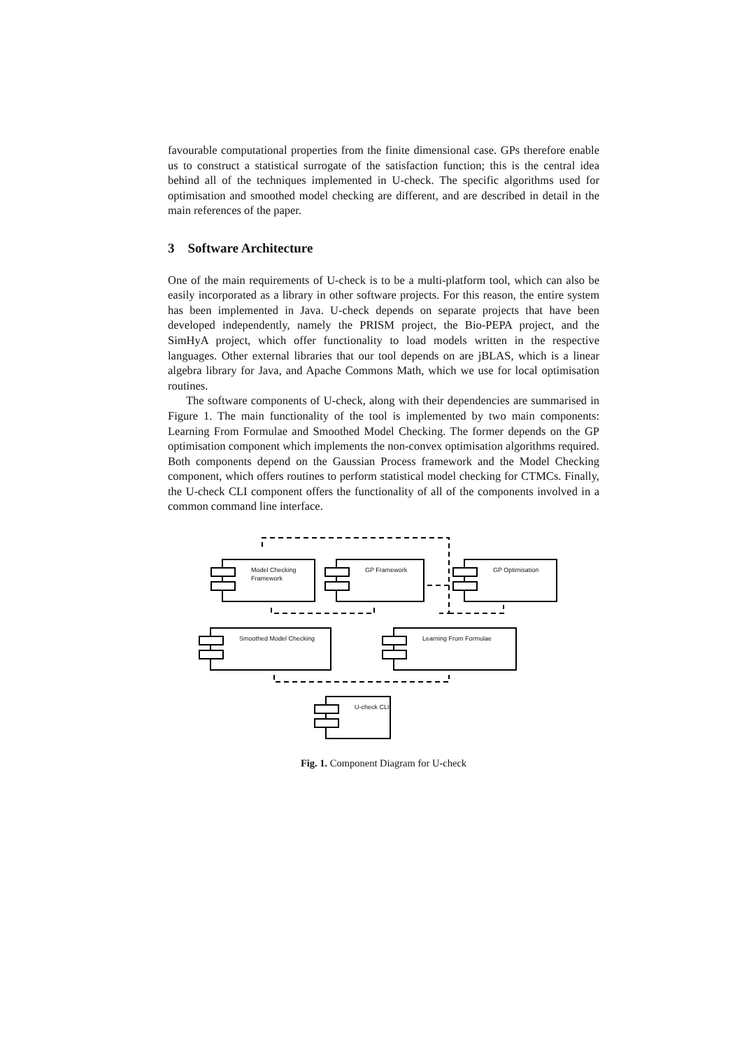favourable computational properties from the finite dimensional case. GPs therefore enable us to construct a statistical surrogate of the satisfaction function; this is the central idea behind all of the techniques implemented in U-check. The specific algorithms used for optimisation and smoothed model checking are different, and are described in detail in the main references of the paper.
3 Software Architecture
One of the main requirements of U-check is to be a multi-platform tool, which can also be easily incorporated as a library in other software projects. For this reason, the entire system has been implemented in Java. U-check depends on separate projects that have been developed independently, namely the PRISM project, the Bio-PEPA project, and the SimHyA project, which offer functionality to load models written in the respective languages. Other external libraries that our tool depends on are jBLAS, which is a linear algebra library for Java, and Apache Commons Math, which we use for local optimisation routines.
The software components of U-check, along with their dependencies are summarised in Figure 1. The main functionality of the tool is implemented by two main components: Learning From Formulae and Smoothed Model Checking. The former depends on the GP optimisation component which implements the non-convex optimisation algorithms required. Both components depend on the Gaussian Process framework and the Model Checking component, which offers routines to perform statistical model checking for CTMCs. Finally, the U-check CLI component offers the functionality of all of the components involved in a common command line interface.
Model Checking
Framework
GP Framework GP Optimisation
Smoothed Model Checking Learning From Formulae
U-check CLI
Fig. 1. Component Diagram for U-check